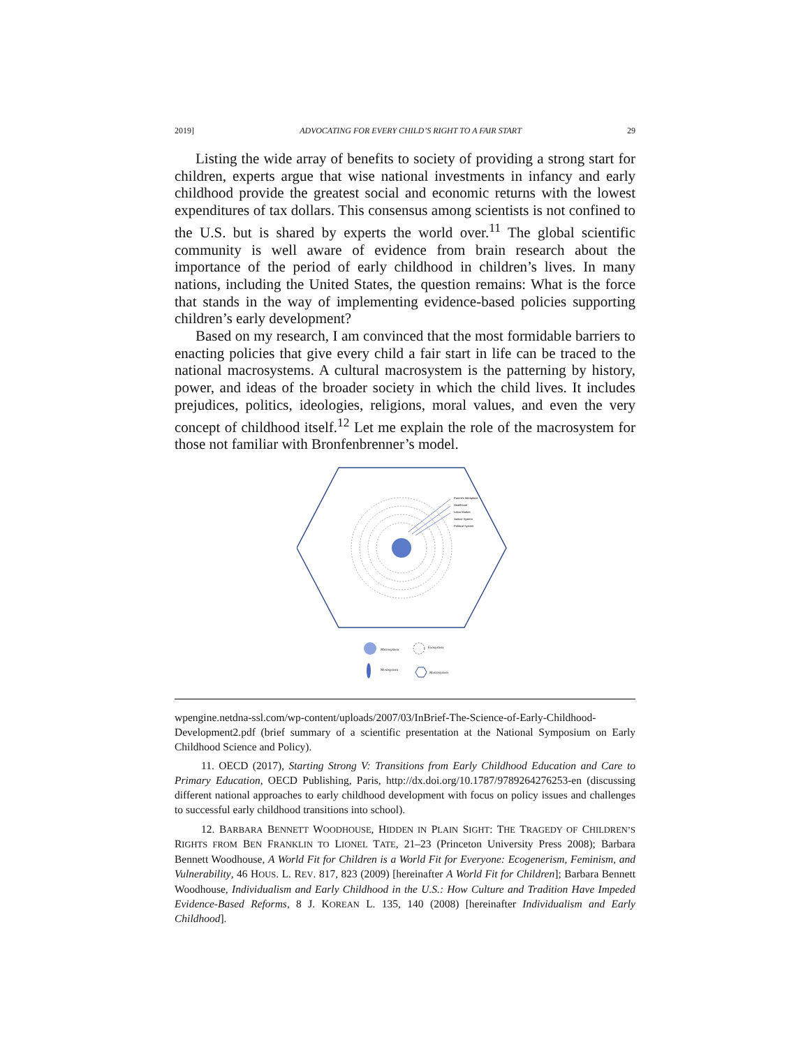2019] ADVOCATING FOR EVERY CHILD’S RIGHT TO A FAIR START 29
Listing the wide array of benefits to society of providing a strong start for children, experts argue that wise national investments in infancy and early childhood provide the greatest social and economic returns with the lowest expenditures of tax dollars. This consensus among scientists is not confined to the U.S. but is shared by experts the world over.<sup>11</sup> The global scientific community is well aware of evidence from brain research about the importance of the period of early childhood in children’s lives. In many nations, including the United States, the question remains: What is the force that stands in the way of implementing evidence-based policies supporting children’s early development?
Based on my research, I am convinced that the most formidable barriers to enacting policies that give every child a fair start in life can be traced to the national macrosystems. A cultural macrosystem is the patterning by history, power, and ideas of the broader society in which the child lives. It includes prejudices, politics, ideologies, religions, moral values, and even the very concept of childhood itself.<sup>12</sup> Let me explain the role of the macrosystem for those not familiar with Bronfenbrenner’s model.
Parent's Workplace
Healthcare
Labor Market
Justice System
Political System
Microsystem
Exosystem
Mesosystem
Macrosystem
wpengine.netdna-ssl.com/wp-content/uploads/2007/03/InBrief-The-Science-of-Early-Childhood-Development2.pdf (brief summary of a scientific presentation at the National Symposium on Early Childhood Science and Policy).
11. OECD (2017), Starting Strong V: Transitions from Early Childhood Education and Care to Primary Education, OECD Publishing, Paris, http://dx.doi.org/10.1787/9789264276253-en (discussing different national approaches to early childhood development with focus on policy issues and challenges to successful early childhood transitions into school).
12. BARBARA BENNETT WOODHOUSE, HIDDEN IN PLAIN SIGHT: THE TRAGEDY OF CHILDREN’S RIGHTS FROM BEN FRANKLIN TO LIONEL TATE, 21–23 (Princeton University Press 2008); Barbara Bennett Woodhouse, A World Fit for Children is a World Fit for Everyone: Ecogenerism, Feminism, and Vulnerability, 46 HOUS. L. REV. 817, 823 (2009) [hereinafter A World Fit for Children]; Barbara Bennett Woodhouse, Individualism and Early Childhood in the U.S.: How Culture and Tradition Have Impeded Evidence-Based Reforms, 8 J. KOREAN L. 135, 140 (2008) [hereinafter Individualism and Early Childhood].